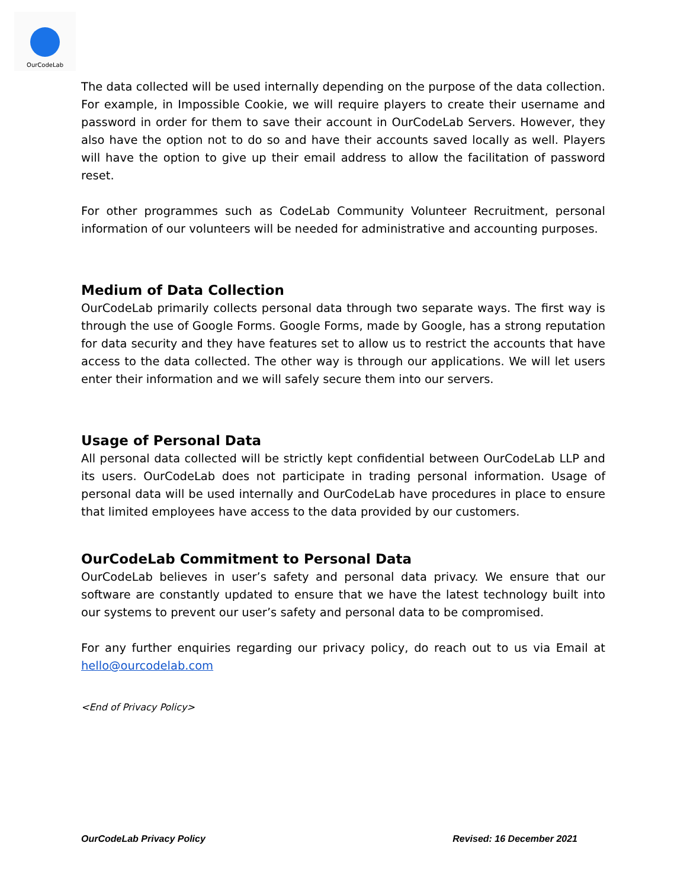OurCodeLab
The data collected will be used internally depending on the purpose of the data collection. For example, in Impossible Cookie, we will require players to create their username and password in order for them to save their account in OurCodeLab Servers. However, they also have the option not to do so and have their accounts saved locally as well. Players will have the option to give up their email address to allow the facilitation of password reset.
For other programmes such as CodeLab Community Volunteer Recruitment, personal information of our volunteers will be needed for administrative and accounting purposes.
Medium of Data Collection
OurCodeLab primarily collects personal data through two separate ways. The first way is through the use of Google Forms. Google Forms, made by Google, has a strong reputation for data security and they have features set to allow us to restrict the accounts that have access to the data collected. The other way is through our applications. We will let users enter their information and we will safely secure them into our servers.
Usage of Personal Data
All personal data collected will be strictly kept confidential between OurCodeLab LLP and its users. OurCodeLab does not participate in trading personal information. Usage of personal data will be used internally and OurCodeLab have procedures in place to ensure that limited employees have access to the data provided by our customers.
OurCodeLab Commitment to Personal Data
OurCodeLab believes in user’s safety and personal data privacy. We ensure that our software are constantly updated to ensure that we have the latest technology built into our systems to prevent our user’s safety and personal data to be compromised.
For any further enquiries regarding our privacy policy, do reach out to us via Email at hello@ourcodelab.com
<End of Privacy Policy>
OurCodeLab Privacy Policy Revised: 16 December 2021